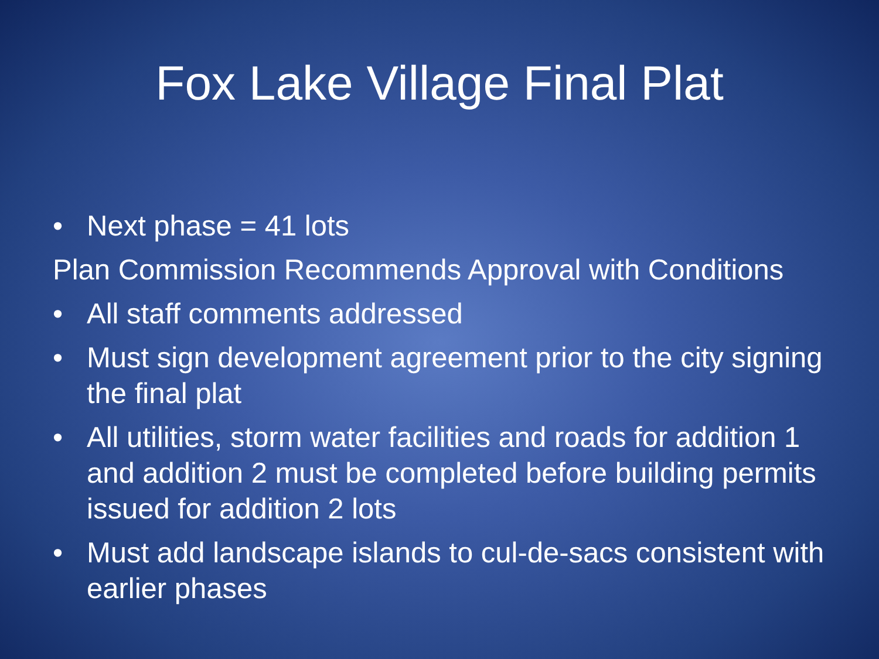Fox Lake Village Final Plat
• Next phase = 41 lots
Plan Commission Recommends Approval with Conditions
• All staff comments addressed
• Must sign development agreement prior to the city signing the final plat
• All utilities, storm water facilities and roads for addition 1 and addition 2 must be completed before building permits issued for addition 2 lots
• Must add landscape islands to cul-de-sacs consistent with earlier phases